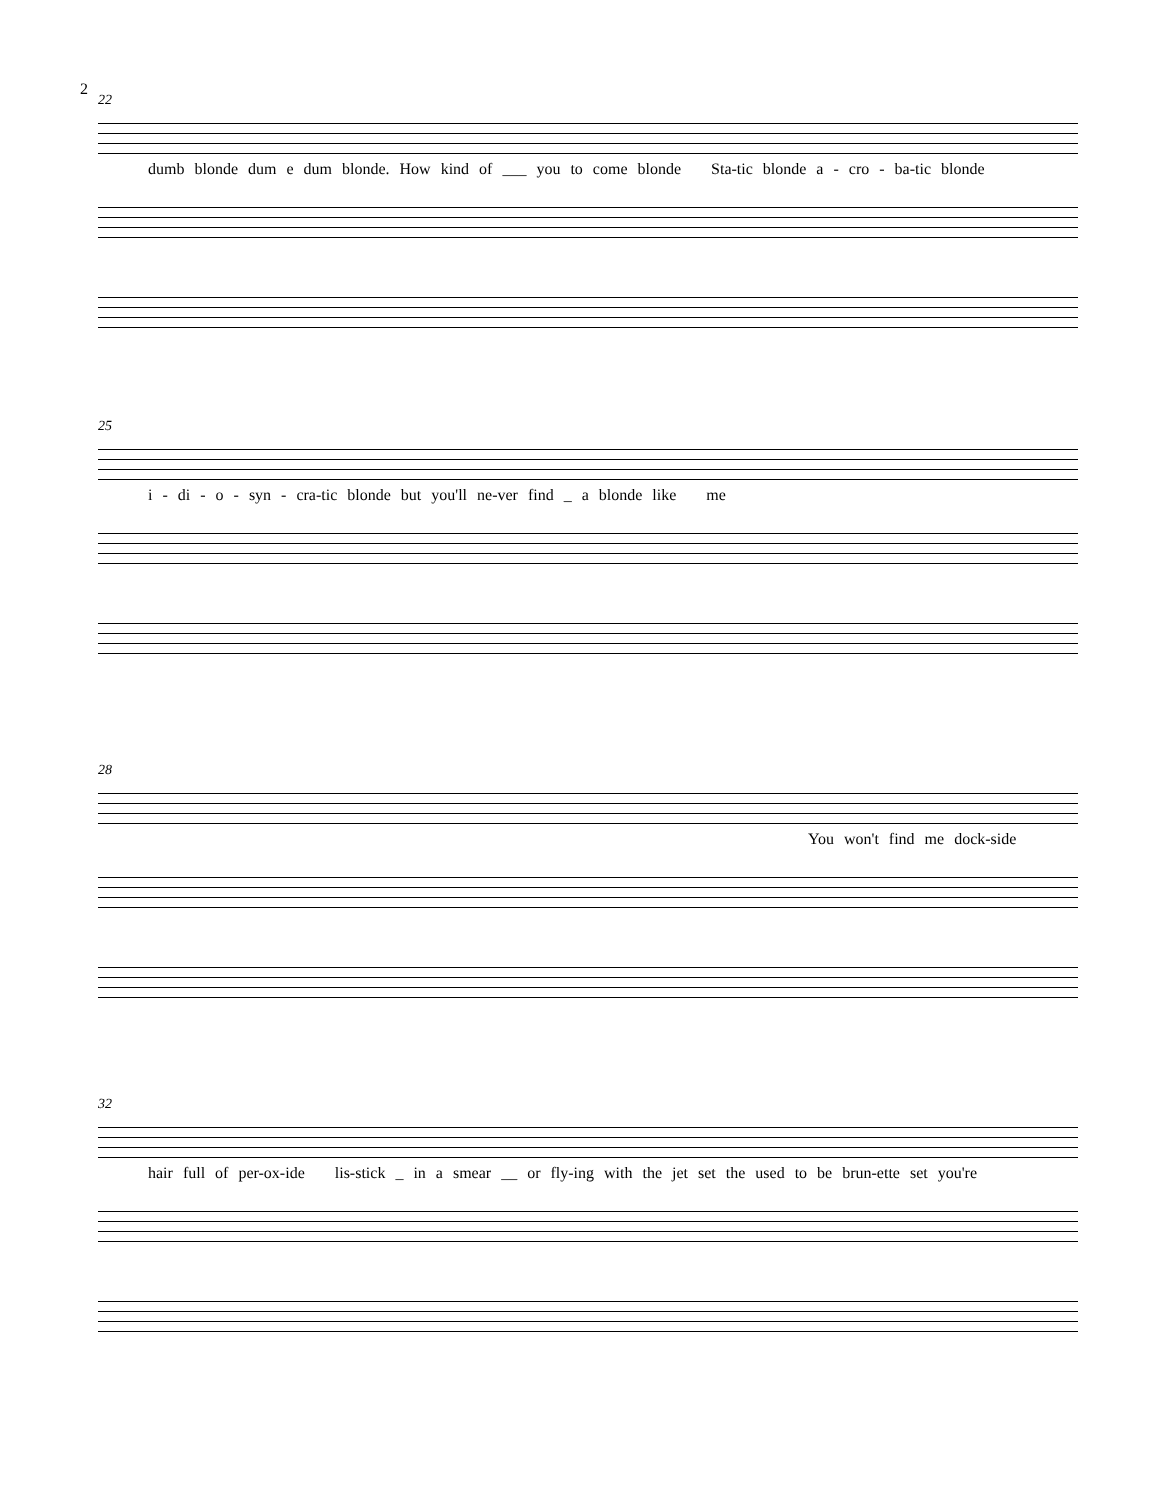2
22
dumb blonde dum e dum blonde. How kind of ___ you to come blonde Sta-tic blonde a - cro - ba-tic blonde
25
i - di - o - syn - cra-tic blonde but you'll ne-ver find _ a blonde like me
28
You won't find me dock-side
32
hair full of per-ox-ide lis-stick _ in a smear __ or fly-ing with the jet set the used to be brun-ette set you're